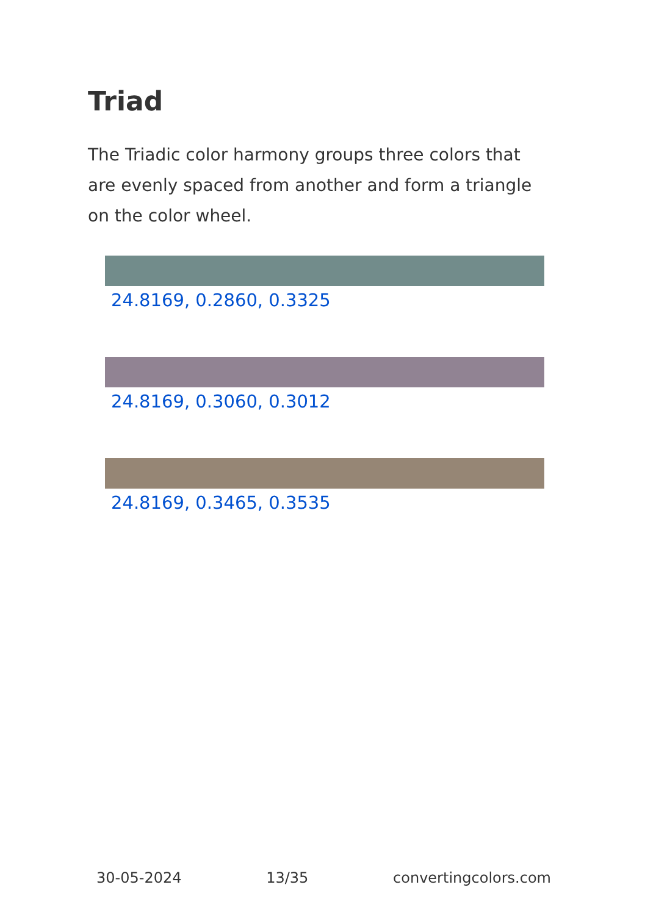Triad
The Triadic color harmony groups three colors that are evenly spaced from another and form a triangle on the color wheel.
24.8169, 0.2860, 0.3325
24.8169, 0.3060, 0.3012
24.8169, 0.3465, 0.3535
30-05-2024 13/35 convertingcolors.com